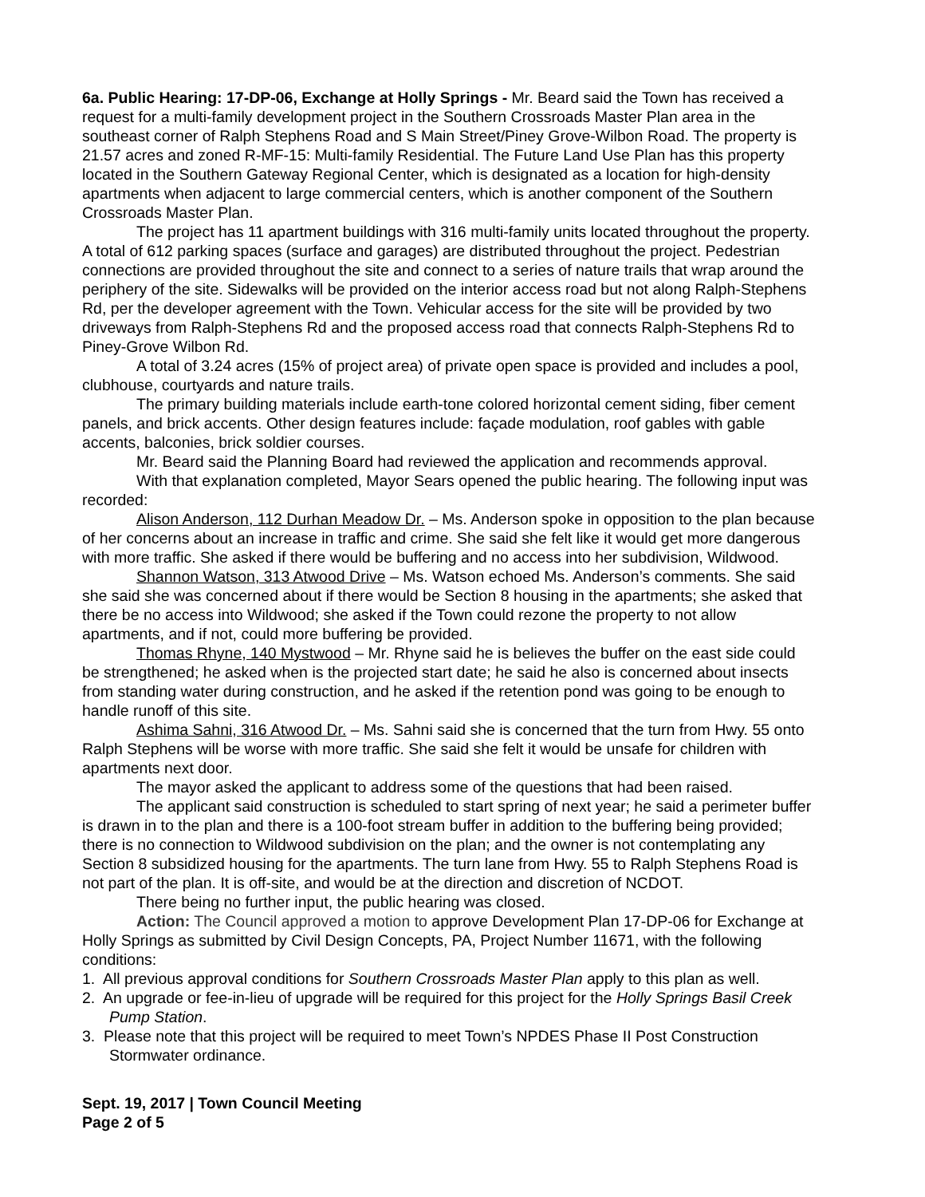6a. Public Hearing: 17-DP-06, Exchange at Holly Springs - Mr. Beard said the Town has received a request for a multi-family development project in the Southern Crossroads Master Plan area in the southeast corner of Ralph Stephens Road and S Main Street/Piney Grove-Wilbon Road. The property is 21.57 acres and zoned R-MF-15: Multi-family Residential. The Future Land Use Plan has this property located in the Southern Gateway Regional Center, which is designated as a location for high-density apartments when adjacent to large commercial centers, which is another component of the Southern Crossroads Master Plan.
The project has 11 apartment buildings with 316 multi-family units located throughout the property. A total of 612 parking spaces (surface and garages) are distributed throughout the project. Pedestrian connections are provided throughout the site and connect to a series of nature trails that wrap around the periphery of the site. Sidewalks will be provided on the interior access road but not along Ralph-Stephens Rd, per the developer agreement with the Town. Vehicular access for the site will be provided by two driveways from Ralph-Stephens Rd and the proposed access road that connects Ralph-Stephens Rd to Piney-Grove Wilbon Rd.
A total of 3.24 acres (15% of project area) of private open space is provided and includes a pool, clubhouse, courtyards and nature trails.
The primary building materials include earth-tone colored horizontal cement siding, fiber cement panels, and brick accents. Other design features include: façade modulation, roof gables with gable accents, balconies, brick soldier courses.
Mr. Beard said the Planning Board had reviewed the application and recommends approval.
With that explanation completed, Mayor Sears opened the public hearing. The following input was recorded:
Alison Anderson, 112 Durhan Meadow Dr. – Ms. Anderson spoke in opposition to the plan because of her concerns about an increase in traffic and crime. She said she felt like it would get more dangerous with more traffic. She asked if there would be buffering and no access into her subdivision, Wildwood.
Shannon Watson, 313 Atwood Drive – Ms. Watson echoed Ms. Anderson’s comments. She said she said she was concerned about if there would be Section 8 housing in the apartments; she asked that there be no access into Wildwood; she asked if the Town could rezone the property to not allow apartments, and if not, could more buffering be provided.
Thomas Rhyne, 140 Mystwood – Mr. Rhyne said he is believes the buffer on the east side could be strengthened; he asked when is the projected start date; he said he also is concerned about insects from standing water during construction, and he asked if the retention pond was going to be enough to handle runoff of this site.
Ashima Sahni, 316 Atwood Dr. – Ms. Sahni said she is concerned that the turn from Hwy. 55 onto Ralph Stephens will be worse with more traffic. She said she felt it would be unsafe for children with apartments next door.
The mayor asked the applicant to address some of the questions that had been raised.
The applicant said construction is scheduled to start spring of next year; he said a perimeter buffer is drawn in to the plan and there is a 100-foot stream buffer in addition to the buffering being provided; there is no connection to Wildwood subdivision on the plan; and the owner is not contemplating any Section 8 subsidized housing for the apartments. The turn lane from Hwy. 55 to Ralph Stephens Road is not part of the plan. It is off-site, and would be at the direction and discretion of NCDOT.
There being no further input, the public hearing was closed.
Action: The Council approved a motion to approve Development Plan 17-DP-06 for Exchange at Holly Springs as submitted by Civil Design Concepts, PA, Project Number 11671, with the following conditions:
1. All previous approval conditions for Southern Crossroads Master Plan apply to this plan as well.
2. An upgrade or fee-in-lieu of upgrade will be required for this project for the Holly Springs Basil Creek Pump Station.
3. Please note that this project will be required to meet Town’s NPDES Phase II Post Construction Stormwater ordinance.
Sept. 19, 2017 | Town Council Meeting
Page 2 of 5